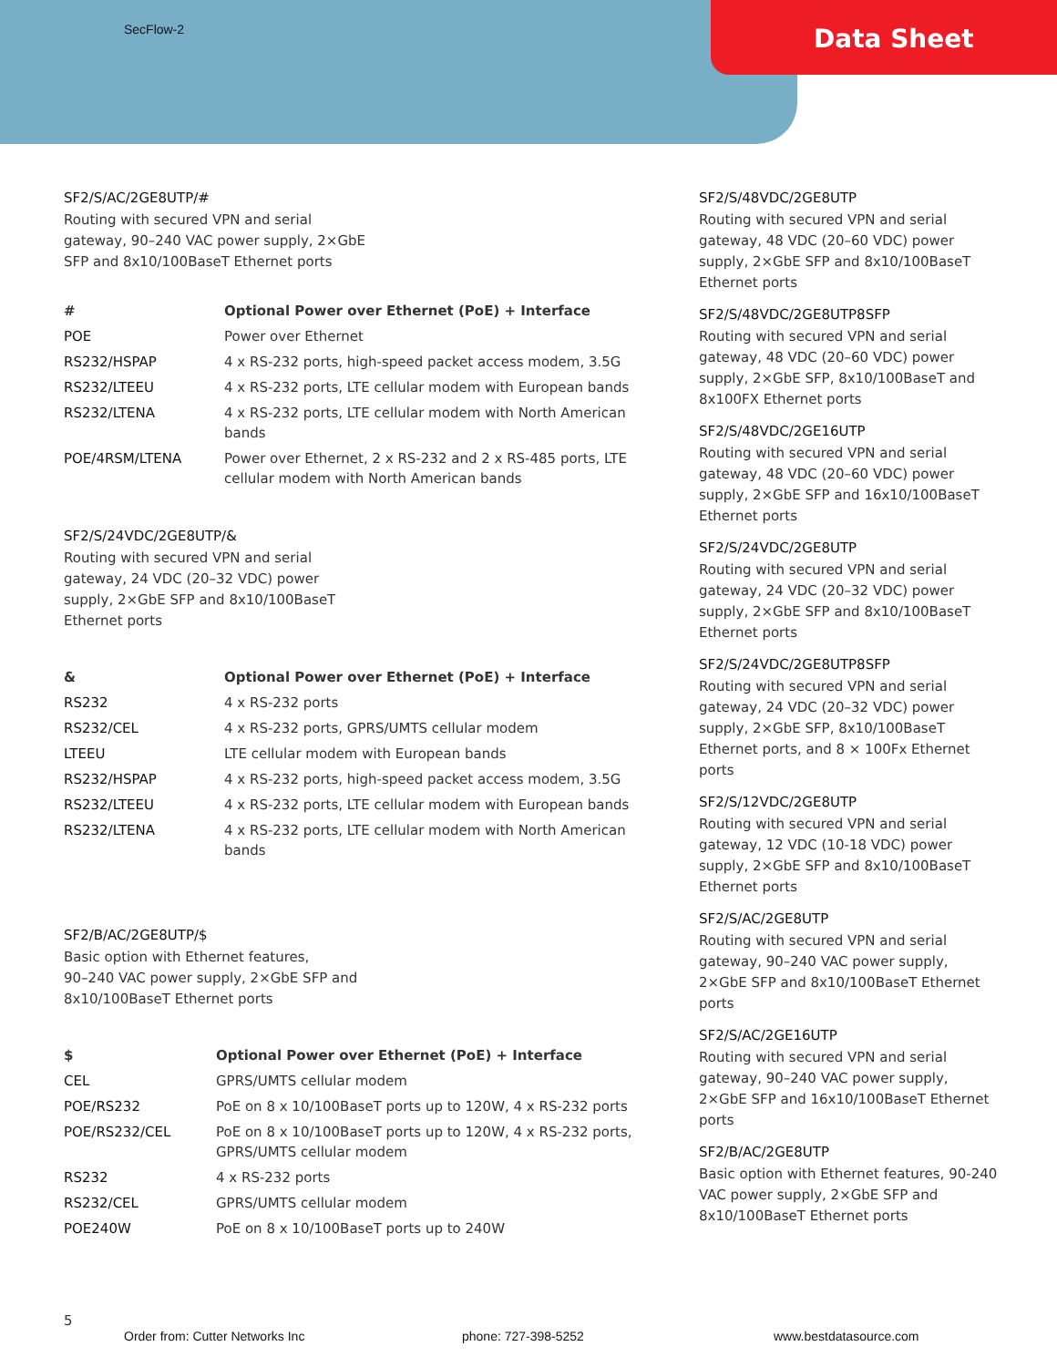SecFlow-2 Data Sheet
SF2/S/AC/2GE8UTP/#
Routing with secured VPN and serial
gateway, 90–240 VAC power supply, 2×GbE
SFP and 8x10/100BaseT Ethernet ports
| # | Optional Power over Ethernet (PoE) + Interface |
| --- | --- |
| POE | Power over Ethernet |
| RS232/HSPAP | 4 x RS-232 ports, high-speed packet access modem, 3.5G |
| RS232/LTEEU | 4 x RS-232 ports, LTE cellular modem with European bands |
| RS232/LTENA | 4 x RS-232 ports, LTE cellular modem with North American bands |
| POE/4RSM/LTENA | Power over Ethernet, 2 x RS-232 and 2 x RS-485 ports, LTE cellular modem with North American bands |
SF2/S/24VDC/2GE8UTP/&
Routing with secured VPN and serial
gateway, 24 VDC (20–32 VDC) power
supply, 2×GbE SFP and 8x10/100BaseT
Ethernet ports
| & | Optional Power over Ethernet (PoE) + Interface |
| --- | --- |
| RS232 | 4 x RS-232 ports |
| RS232/CEL | 4 x RS-232 ports, GPRS/UMTS cellular modem |
| LTEEU | LTE cellular modem with European bands |
| RS232/HSPAP | 4 x RS-232 ports, high-speed packet access modem, 3.5G |
| RS232/LTEEU | 4 x RS-232 ports, LTE cellular modem with European bands |
| RS232/LTENA | 4 x RS-232 ports, LTE cellular modem with North American bands |
SF2/B/AC/2GE8UTP/$
Basic option with Ethernet features,
90–240 VAC power supply, 2×GbE SFP and
8x10/100BaseT Ethernet ports
| $ | Optional Power over Ethernet (PoE) + Interface |
| --- | --- |
| CEL | GPRS/UMTS cellular modem |
| POE/RS232 | PoE on 8 x 10/100BaseT ports up to 120W, 4 x RS-232 ports |
| POE/RS232/CEL | PoE on 8 x 10/100BaseT ports up to 120W, 4 x RS-232 ports, GPRS/UMTS cellular modem |
| RS232 | 4 x RS-232 ports |
| RS232/CEL | GPRS/UMTS cellular modem |
| POE240W | PoE on 8 x 10/100BaseT ports up to 240W |
SF2/S/48VDC/2GE8UTP
Routing with secured VPN and serial gateway, 48 VDC (20–60 VDC) power supply, 2×GbE SFP and 8x10/100BaseT Ethernet ports
SF2/S/48VDC/2GE8UTP8SFP
Routing with secured VPN and serial gateway, 48 VDC (20–60 VDC) power supply, 2×GbE SFP, 8x10/100BaseT and 8x100FX Ethernet ports
SF2/S/48VDC/2GE16UTP
Routing with secured VPN and serial gateway, 48 VDC (20–60 VDC) power supply, 2×GbE SFP and 16x10/100BaseT Ethernet ports
SF2/S/24VDC/2GE8UTP
Routing with secured VPN and serial gateway, 24 VDC (20–32 VDC) power supply, 2×GbE SFP and 8x10/100BaseT Ethernet ports
SF2/S/24VDC/2GE8UTP8SFP
Routing with secured VPN and serial gateway, 24 VDC (20–32 VDC) power supply, 2×GbE SFP, 8x10/100BaseT Ethernet ports, and 8 × 100Fx Ethernet ports
SF2/S/12VDC/2GE8UTP
Routing with secured VPN and serial gateway, 12 VDC (10-18 VDC) power supply, 2×GbE SFP and 8x10/100BaseT Ethernet ports
SF2/S/AC/2GE8UTP
Routing with secured VPN and serial gateway, 90–240 VAC power supply, 2×GbE SFP and 8x10/100BaseT Ethernet ports
SF2/S/AC/2GE16UTP
Routing with secured VPN and serial gateway, 90–240 VAC power supply, 2×GbE SFP and 16x10/100BaseT Ethernet ports
SF2/B/AC/2GE8UTP
Basic option with Ethernet features, 90-240 VAC power supply, 2×GbE SFP and 8x10/100BaseT Ethernet ports
5
Order from: Cutter Networks Inc phone: 727-398-5252 www.bestdatasource.com